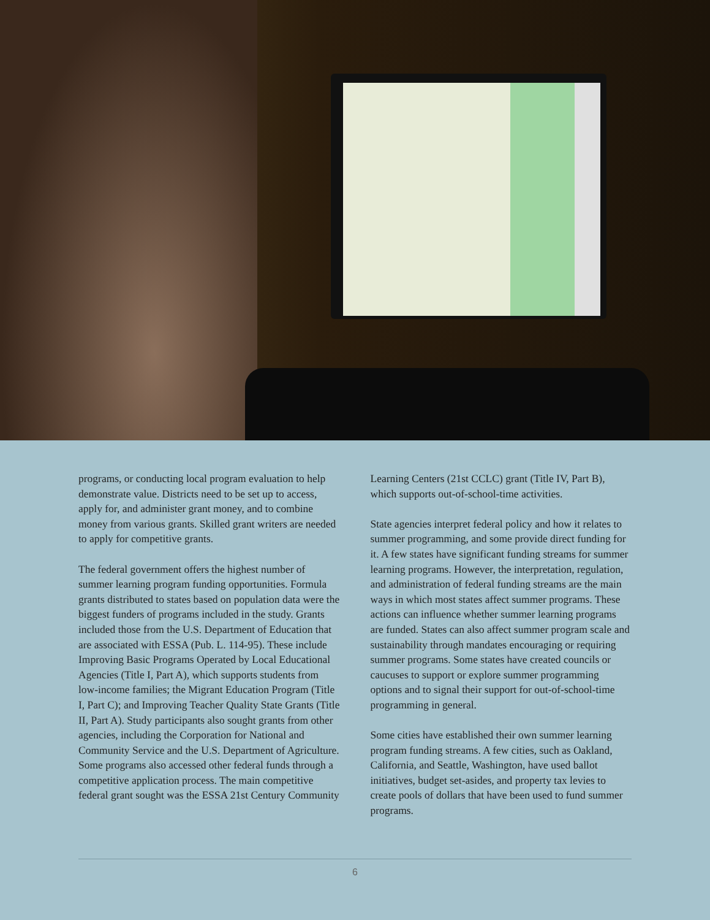programs, or conducting local program evaluation to help demonstrate value. Districts need to be set up to access, apply for, and administer grant money, and to combine money from various grants. Skilled grant writers are needed to apply for competitive grants.
The federal government offers the highest number of summer learning program funding opportunities. Formula grants distributed to states based on population data were the biggest funders of programs included in the study. Grants included those from the U.S. Department of Education that are associated with ESSA (Pub. L. 114-95). These include Improving Basic Programs Operated by Local Educational Agencies (Title I, Part A), which supports students from low-income families; the Migrant Education Program (Title I, Part C); and Improving Teacher Quality State Grants (Title II, Part A). Study participants also sought grants from other agencies, including the Corporation for National and Community Service and the U.S. Department of Agriculture. Some programs also accessed other federal funds through a competitive application process. The main competitive federal grant sought was the ESSA 21st Century Community
Learning Centers (21st CCLC) grant (Title IV, Part B), which supports out-of-school-time activities.
State agencies interpret federal policy and how it relates to summer programming, and some provide direct funding for it. A few states have significant funding streams for summer learning programs. However, the interpretation, regulation, and administration of federal funding streams are the main ways in which most states affect summer programs. These actions can influence whether summer learning programs are funded. States can also affect summer program scale and sustainability through mandates encouraging or requiring summer programs. Some states have created councils or caucuses to support or explore summer programming options and to signal their support for out-of-school-time programming in general.
Some cities have established their own summer learning program funding streams. A few cities, such as Oakland, California, and Seattle, Washington, have used ballot initiatives, budget set-asides, and property tax levies to create pools of dollars that have been used to fund summer programs.
6